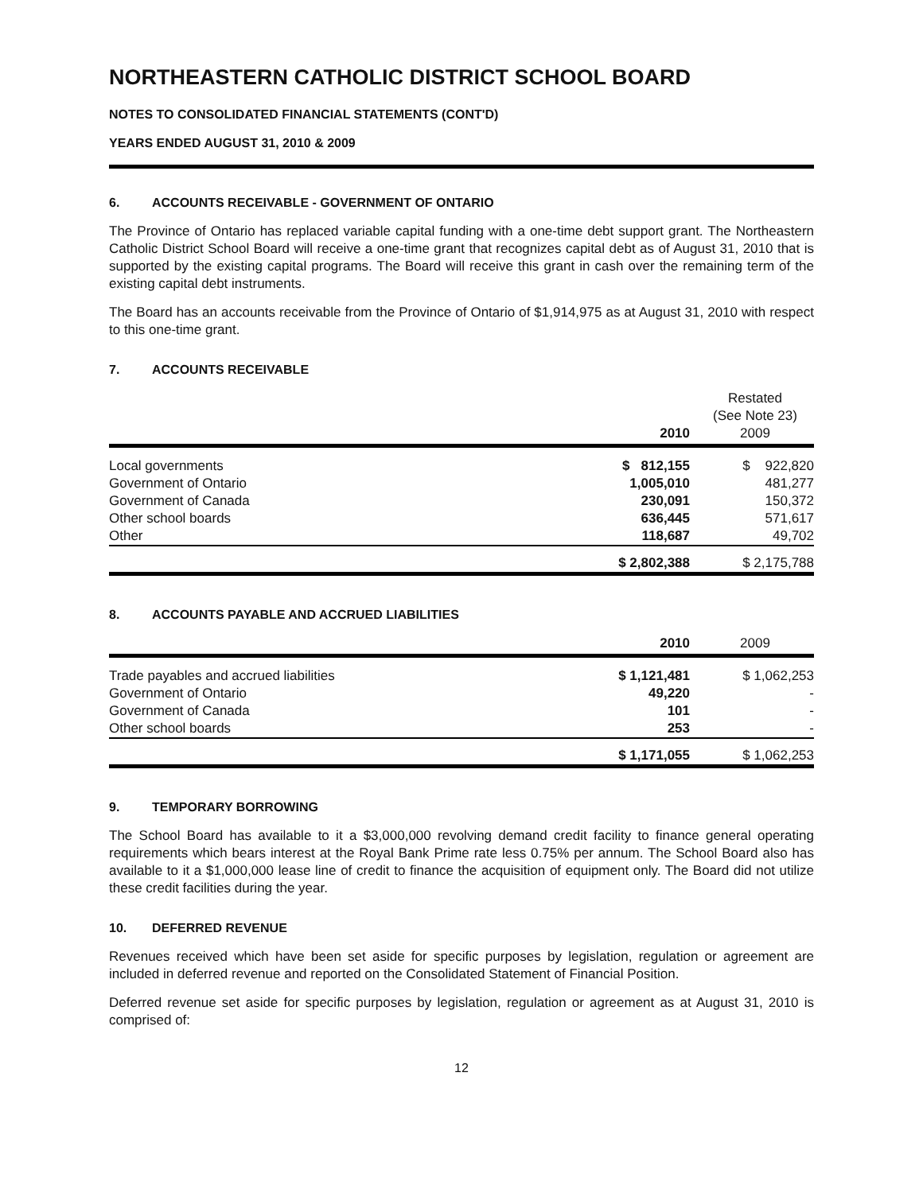NORTHEASTERN CATHOLIC DISTRICT SCHOOL BOARD
NOTES TO CONSOLIDATED FINANCIAL STATEMENTS (CONT'D)
YEARS ENDED AUGUST 31, 2010 & 2009
6. ACCOUNTS RECEIVABLE - GOVERNMENT OF ONTARIO
The Province of Ontario has replaced variable capital funding with a one-time debt support grant. The Northeastern Catholic District School Board will receive a one-time grant that recognizes capital debt as of August 31, 2010 that is supported by the existing capital programs. The Board will receive this grant in cash over the remaining term of the existing capital debt instruments.
The Board has an accounts receivable from the Province of Ontario of $1,914,975 as at August 31, 2010 with respect to this one-time grant.
7. ACCOUNTS RECEIVABLE
| | 2010 | Restated (See Note 23) 2009 |
| --- | --- | --- |
| Local governments | $ 812,155 | $ 922,820 |
| Government of Ontario | 1,005,010 | 481,277 |
| Government of Canada | 230,091 | 150,372 |
| Other school boards | 636,445 | 571,617 |
| Other | 118,687 | 49,702 |
| | $ 2,802,388 | $ 2,175,788 |
8. ACCOUNTS PAYABLE AND ACCRUED LIABILITIES
| | 2010 | 2009 |
| --- | --- | --- |
| Trade payables and accrued liabilities | $ 1,121,481 | $ 1,062,253 |
| Government of Ontario | 49,220 | - |
| Government of Canada | 101 | - |
| Other school boards | 253 | - |
| | $ 1,171,055 | $ 1,062,253 |
9. TEMPORARY BORROWING
The School Board has available to it a $3,000,000 revolving demand credit facility to finance general operating requirements which bears interest at the Royal Bank Prime rate less 0.75% per annum. The School Board also has available to it a $1,000,000 lease line of credit to finance the acquisition of equipment only. The Board did not utilize these credit facilities during the year.
10. DEFERRED REVENUE
Revenues received which have been set aside for specific purposes by legislation, regulation or agreement are included in deferred revenue and reported on the Consolidated Statement of Financial Position.
Deferred revenue set aside for specific purposes by legislation, regulation or agreement as at August 31, 2010 is comprised of:
12